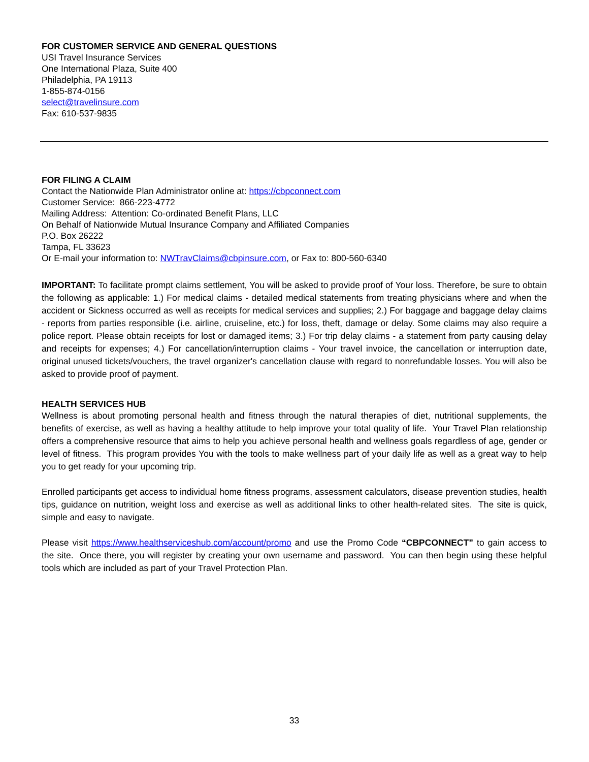FOR CUSTOMER SERVICE AND GENERAL QUESTIONS
USI Travel Insurance Services
One International Plaza, Suite 400
Philadelphia, PA 19113
1-855-874-0156
select@travelinsure.com
Fax: 610-537-9835
FOR FILING A CLAIM
Contact the Nationwide Plan Administrator online at: https://cbpconnect.com
Customer Service: 866-223-4772
Mailing Address: Attention: Co-ordinated Benefit Plans, LLC
On Behalf of Nationwide Mutual Insurance Company and Affiliated Companies
P.O. Box 26222
Tampa, FL 33623
Or E-mail your information to: NWTravClaims@cbpinsure.com, or Fax to: 800-560-6340
IMPORTANT: To facilitate prompt claims settlement, You will be asked to provide proof of Your loss. Therefore, be sure to obtain the following as applicable: 1.) For medical claims - detailed medical statements from treating physicians where and when the accident or Sickness occurred as well as receipts for medical services and supplies; 2.) For baggage and baggage delay claims - reports from parties responsible (i.e. airline, cruiseline, etc.) for loss, theft, damage or delay. Some claims may also require a police report. Please obtain receipts for lost or damaged items; 3.) For trip delay claims - a statement from party causing delay and receipts for expenses; 4.) For cancellation/interruption claims - Your travel invoice, the cancellation or interruption date, original unused tickets/vouchers, the travel organizer's cancellation clause with regard to nonrefundable losses. You will also be asked to provide proof of payment.
HEALTH SERVICES HUB
Wellness is about promoting personal health and fitness through the natural therapies of diet, nutritional supplements, the benefits of exercise, as well as having a healthy attitude to help improve your total quality of life. Your Travel Plan relationship offers a comprehensive resource that aims to help you achieve personal health and wellness goals regardless of age, gender or level of fitness. This program provides You with the tools to make wellness part of your daily life as well as a great way to help you to get ready for your upcoming trip.
Enrolled participants get access to individual home fitness programs, assessment calculators, disease prevention studies, health tips, guidance on nutrition, weight loss and exercise as well as additional links to other health-related sites. The site is quick, simple and easy to navigate.
Please visit https://www.healthserviceshub.com/account/promo and use the Promo Code “CBPCONNECT” to gain access to the site. Once there, you will register by creating your own username and password. You can then begin using these helpful tools which are included as part of your Travel Protection Plan.
33